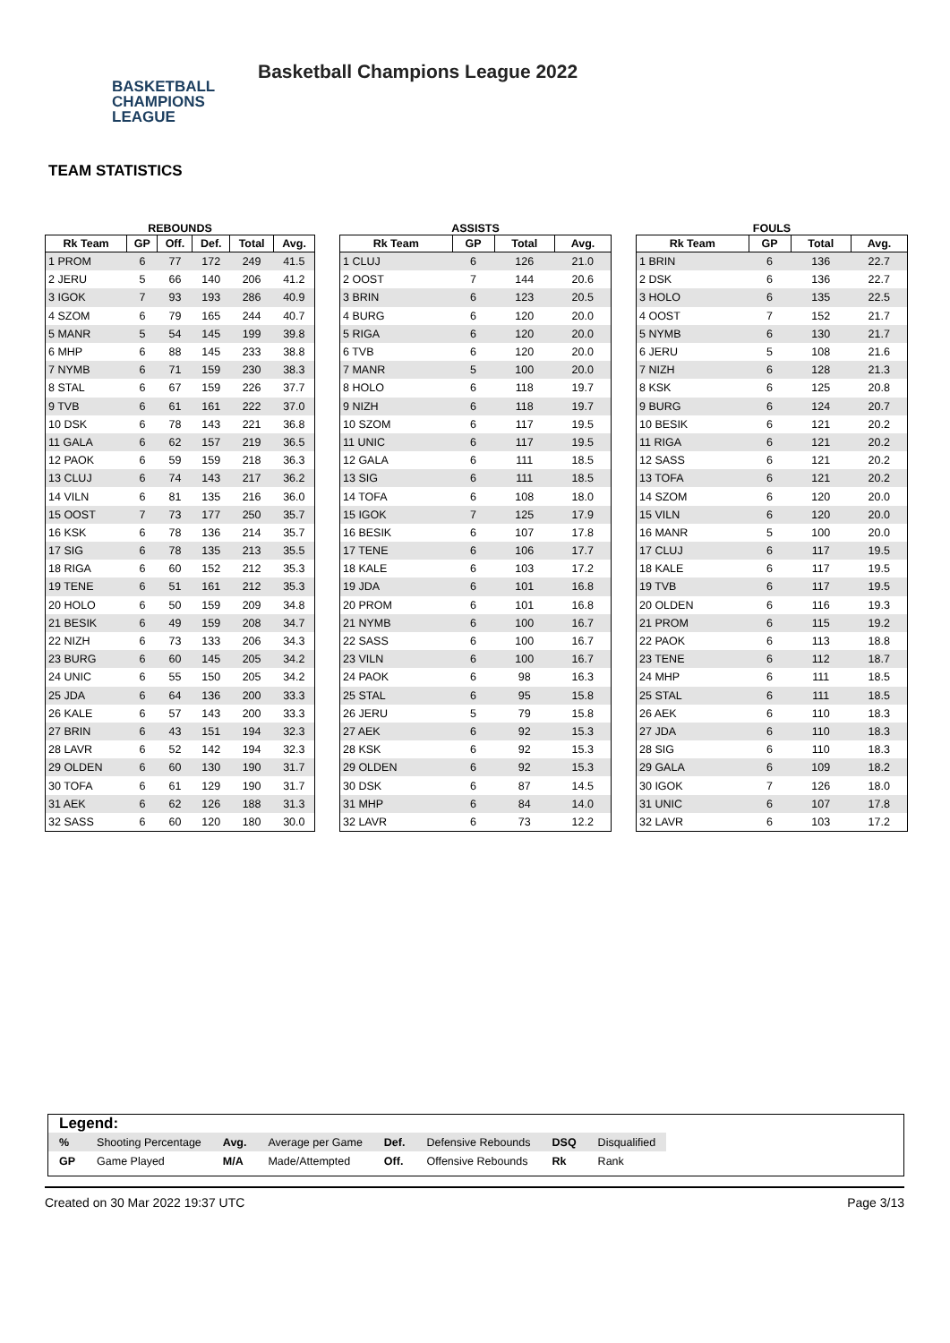BASKETBALL
CHAMPIONS
LEAGUE
Basketball Champions League 2022
TEAM STATISTICS
REBOUNDS
| Rk Team | GP | Off. | Def. | Total | Avg. |
| --- | --- | --- | --- | --- | --- |
| 1 PROM | 6 | 77 | 172 | 249 | 41.5 |
| 2 JERU | 5 | 66 | 140 | 206 | 41.2 |
| 3 IGOK | 7 | 93 | 193 | 286 | 40.9 |
| 4 SZOM | 6 | 79 | 165 | 244 | 40.7 |
| 5 MANR | 5 | 54 | 145 | 199 | 39.8 |
| 6 MHP | 6 | 88 | 145 | 233 | 38.8 |
| 7 NYMB | 6 | 71 | 159 | 230 | 38.3 |
| 8 STAL | 6 | 67 | 159 | 226 | 37.7 |
| 9 TVB | 6 | 61 | 161 | 222 | 37.0 |
| 10 DSK | 6 | 78 | 143 | 221 | 36.8 |
| 11 GALA | 6 | 62 | 157 | 219 | 36.5 |
| 12 PAOK | 6 | 59 | 159 | 218 | 36.3 |
| 13 CLUJ | 6 | 74 | 143 | 217 | 36.2 |
| 14 VILN | 6 | 81 | 135 | 216 | 36.0 |
| 15 OOST | 7 | 73 | 177 | 250 | 35.7 |
| 16 KSK | 6 | 78 | 136 | 214 | 35.7 |
| 17 SIG | 6 | 78 | 135 | 213 | 35.5 |
| 18 RIGA | 6 | 60 | 152 | 212 | 35.3 |
| 19 TENE | 6 | 51 | 161 | 212 | 35.3 |
| 20 HOLO | 6 | 50 | 159 | 209 | 34.8 |
| 21 BESIK | 6 | 49 | 159 | 208 | 34.7 |
| 22 NIZH | 6 | 73 | 133 | 206 | 34.3 |
| 23 BURG | 6 | 60 | 145 | 205 | 34.2 |
| 24 UNIC | 6 | 55 | 150 | 205 | 34.2 |
| 25 JDA | 6 | 64 | 136 | 200 | 33.3 |
| 26 KALE | 6 | 57 | 143 | 200 | 33.3 |
| 27 BRIN | 6 | 43 | 151 | 194 | 32.3 |
| 28 LAVR | 6 | 52 | 142 | 194 | 32.3 |
| 29 OLDEN | 6 | 60 | 130 | 190 | 31.7 |
| 30 TOFA | 6 | 61 | 129 | 190 | 31.7 |
| 31 AEK | 6 | 62 | 126 | 188 | 31.3 |
| 32 SASS | 6 | 60 | 120 | 180 | 30.0 |
ASSISTS
| Rk Team | GP | Total | Avg. |
| --- | --- | --- | --- |
| 1 CLUJ | 6 | 126 | 21.0 |
| 2 OOST | 7 | 144 | 20.6 |
| 3 BRIN | 6 | 123 | 20.5 |
| 4 BURG | 6 | 120 | 20.0 |
| 5 RIGA | 6 | 120 | 20.0 |
| 6 TVB | 6 | 120 | 20.0 |
| 7 MANR | 5 | 100 | 20.0 |
| 8 HOLO | 6 | 118 | 19.7 |
| 9 NIZH | 6 | 118 | 19.7 |
| 10 SZOM | 6 | 117 | 19.5 |
| 11 UNIC | 6 | 117 | 19.5 |
| 12 GALA | 6 | 111 | 18.5 |
| 13 SIG | 6 | 111 | 18.5 |
| 14 TOFA | 6 | 108 | 18.0 |
| 15 IGOK | 7 | 125 | 17.9 |
| 16 BESIK | 6 | 107 | 17.8 |
| 17 TENE | 6 | 106 | 17.7 |
| 18 KALE | 6 | 103 | 17.2 |
| 19 JDA | 6 | 101 | 16.8 |
| 20 PROM | 6 | 101 | 16.8 |
| 21 NYMB | 6 | 100 | 16.7 |
| 22 SASS | 6 | 100 | 16.7 |
| 23 VILN | 6 | 100 | 16.7 |
| 24 PAOK | 6 | 98 | 16.3 |
| 25 STAL | 6 | 95 | 15.8 |
| 26 JERU | 5 | 79 | 15.8 |
| 27 AEK | 6 | 92 | 15.3 |
| 28 KSK | 6 | 92 | 15.3 |
| 29 OLDEN | 6 | 92 | 15.3 |
| 30 DSK | 6 | 87 | 14.5 |
| 31 MHP | 6 | 84 | 14.0 |
| 32 LAVR | 6 | 73 | 12.2 |
FOULS
| Rk Team | GP | Total | Avg. |
| --- | --- | --- | --- |
| 1 BRIN | 6 | 136 | 22.7 |
| 2 DSK | 6 | 136 | 22.7 |
| 3 HOLO | 6 | 135 | 22.5 |
| 4 OOST | 7 | 152 | 21.7 |
| 5 NYMB | 6 | 130 | 21.7 |
| 6 JERU | 5 | 108 | 21.6 |
| 7 NIZH | 6 | 128 | 21.3 |
| 8 KSK | 6 | 125 | 20.8 |
| 9 BURG | 6 | 124 | 20.7 |
| 10 BESIK | 6 | 121 | 20.2 |
| 11 RIGA | 6 | 121 | 20.2 |
| 12 SASS | 6 | 121 | 20.2 |
| 13 TOFA | 6 | 121 | 20.2 |
| 14 SZOM | 6 | 120 | 20.0 |
| 15 VILN | 6 | 120 | 20.0 |
| 16 MANR | 5 | 100 | 20.0 |
| 17 CLUJ | 6 | 117 | 19.5 |
| 18 KALE | 6 | 117 | 19.5 |
| 19 TVB | 6 | 117 | 19.5 |
| 20 OLDEN | 6 | 116 | 19.3 |
| 21 PROM | 6 | 115 | 19.2 |
| 22 PAOK | 6 | 113 | 18.8 |
| 23 TENE | 6 | 112 | 18.7 |
| 24 MHP | 6 | 111 | 18.5 |
| 25 STAL | 6 | 111 | 18.5 |
| 26 AEK | 6 | 110 | 18.3 |
| 27 JDA | 6 | 110 | 18.3 |
| 28 SIG | 6 | 110 | 18.3 |
| 29 GALA | 6 | 109 | 18.2 |
| 30 IGOK | 7 | 126 | 18.0 |
| 31 UNIC | 6 | 107 | 17.8 |
| 32 LAVR | 6 | 103 | 17.2 |
Legend:
| % | Shooting Percentage | Avg. | Average per Game | Def. | Defensive Rebounds | DSQ | Disqualified |
| GP | Game Played | M/A | Made/Attempted | Off. | Offensive Rebounds | Rk | Rank |
Created on 30 Mar 2022 19:37 UTC Page 3/13